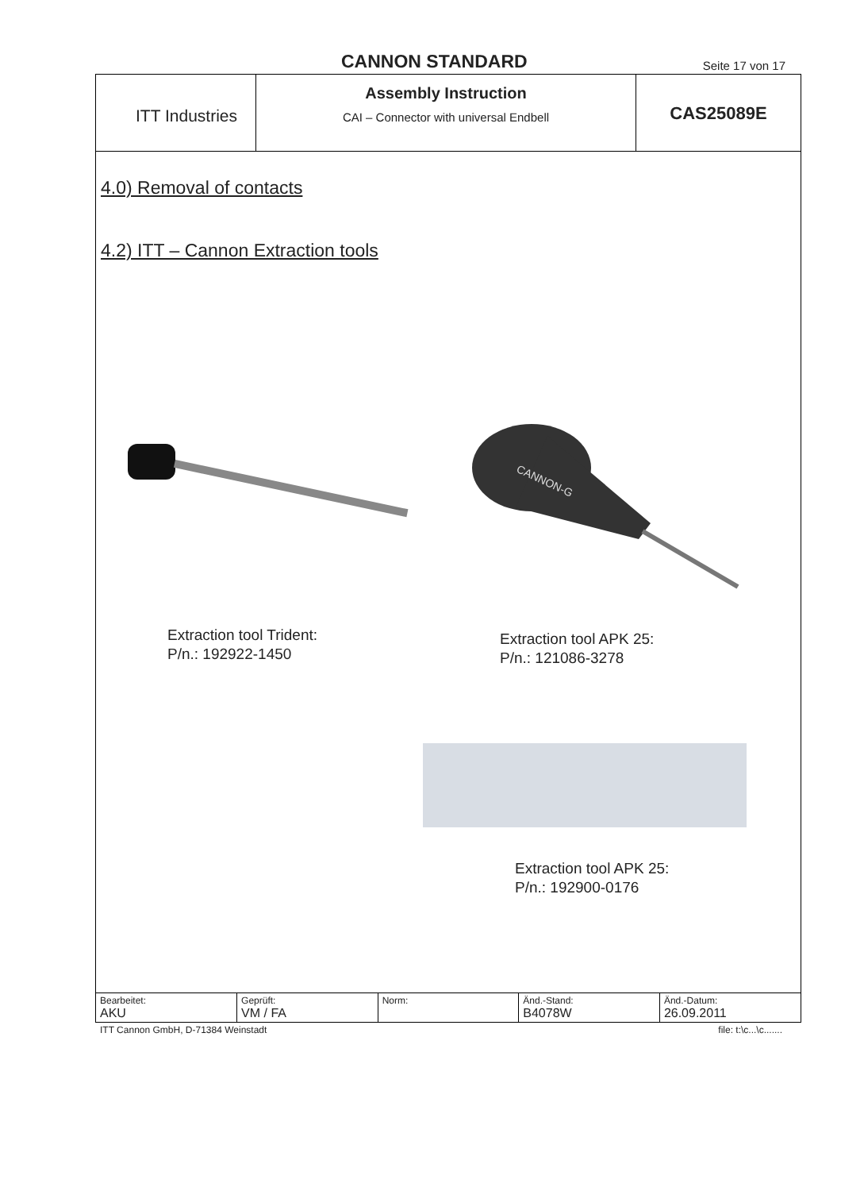CANNON STANDARD
Seite 17 von 17
ITT Industries
Assembly Instruction
CAI – Connector with universal Endbell
CAS25089E
4.0) Removal of contacts
4.2) ITT – Cannon Extraction tools
Extraction tool Trident:
P/n.: 192922-1450
CANNON-G
Extraction tool APK 25:
P/n.: 121086-3278
Extraction tool APK 25:
P/n.: 192900-0176
| Bearbeitet: AKU | Geprüft: VM / FA | Norm: | Änd.-Stand: B4078W | Änd.-Datum: 26.09.2011 |
ITT Cannon GmbH, D-71384 Weinstadt file: t:\c...\c.......